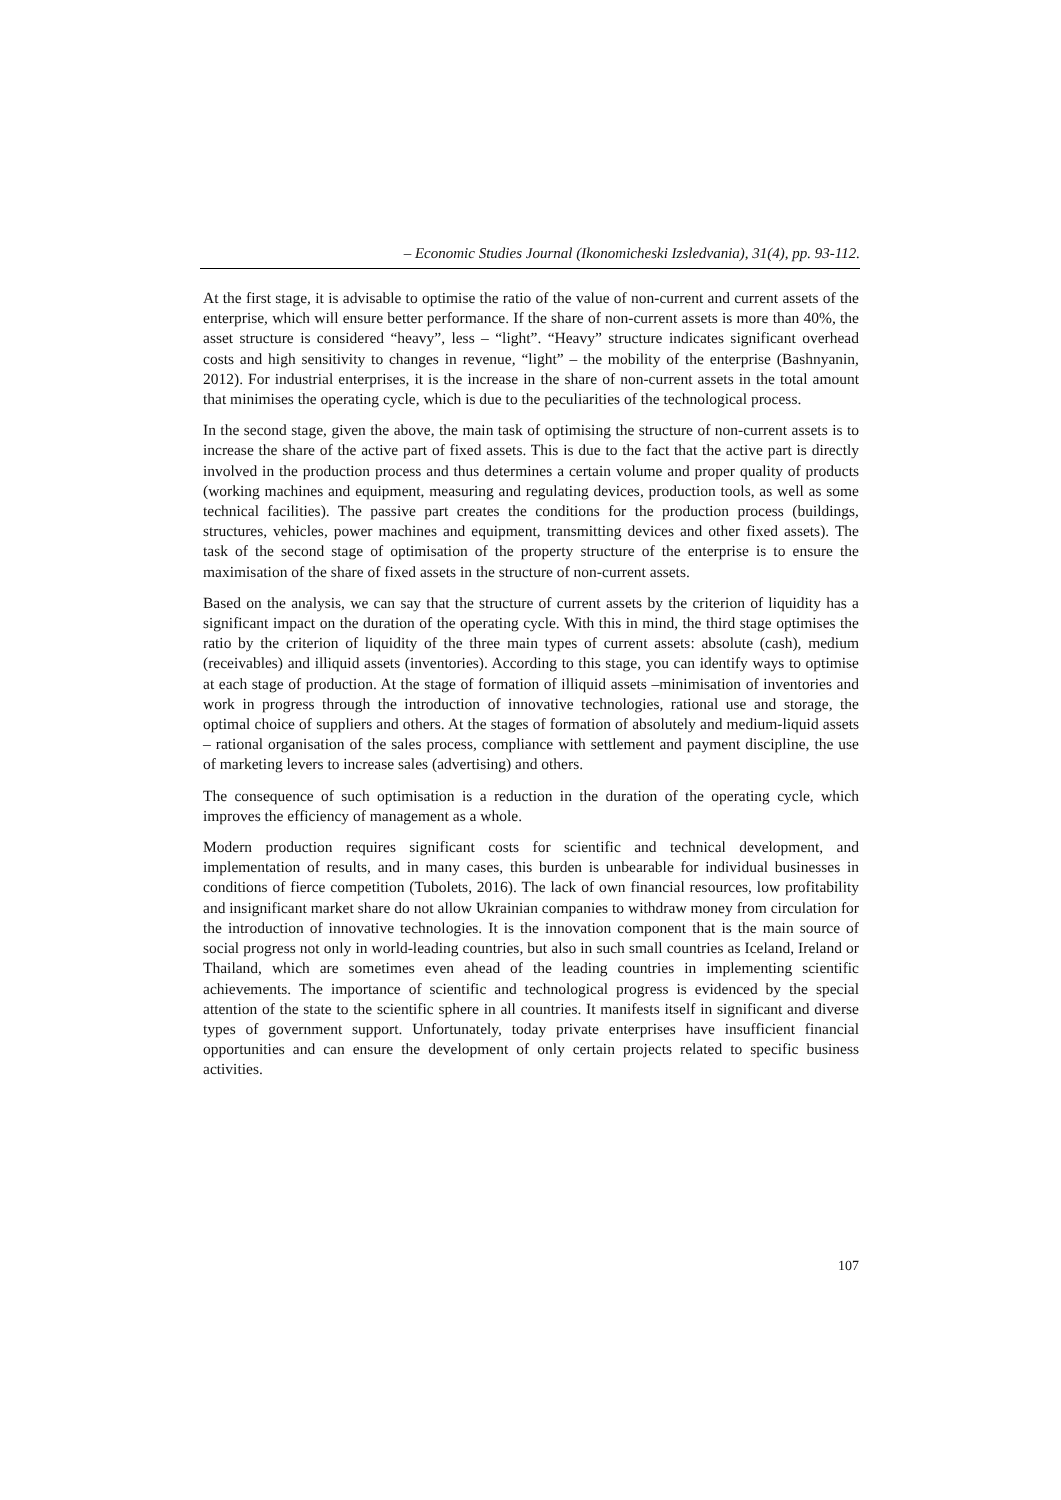– Economic Studies Journal (Ikonomicheski Izsledvania), 31(4), pp. 93-112.
At the first stage, it is advisable to optimise the ratio of the value of non-current and current assets of the enterprise, which will ensure better performance. If the share of non-current assets is more than 40%, the asset structure is considered “heavy”, less – “light”. “Heavy” structure indicates significant overhead costs and high sensitivity to changes in revenue, “light” – the mobility of the enterprise (Bashnyanin, 2012). For industrial enterprises, it is the increase in the share of non-current assets in the total amount that minimises the operating cycle, which is due to the peculiarities of the technological process.
In the second stage, given the above, the main task of optimising the structure of non-current assets is to increase the share of the active part of fixed assets. This is due to the fact that the active part is directly involved in the production process and thus determines a certain volume and proper quality of products (working machines and equipment, measuring and regulating devices, production tools, as well as some technical facilities). The passive part creates the conditions for the production process (buildings, structures, vehicles, power machines and equipment, transmitting devices and other fixed assets). The task of the second stage of optimisation of the property structure of the enterprise is to ensure the maximisation of the share of fixed assets in the structure of non-current assets.
Based on the analysis, we can say that the structure of current assets by the criterion of liquidity has a significant impact on the duration of the operating cycle. With this in mind, the third stage optimises the ratio by the criterion of liquidity of the three main types of current assets: absolute (cash), medium (receivables) and illiquid assets (inventories). According to this stage, you can identify ways to optimise at each stage of production. At the stage of formation of illiquid assets –minimisation of inventories and work in progress through the introduction of innovative technologies, rational use and storage, the optimal choice of suppliers and others. At the stages of formation of absolutely and medium-liquid assets – rational organisation of the sales process, compliance with settlement and payment discipline, the use of marketing levers to increase sales (advertising) and others.
The consequence of such optimisation is a reduction in the duration of the operating cycle, which improves the efficiency of management as a whole.
Modern production requires significant costs for scientific and technical development, and implementation of results, and in many cases, this burden is unbearable for individual businesses in conditions of fierce competition (Tubolets, 2016). The lack of own financial resources, low profitability and insignificant market share do not allow Ukrainian companies to withdraw money from circulation for the introduction of innovative technologies. It is the innovation component that is the main source of social progress not only in world-leading countries, but also in such small countries as Iceland, Ireland or Thailand, which are sometimes even ahead of the leading countries in implementing scientific achievements. The importance of scientific and technological progress is evidenced by the special attention of the state to the scientific sphere in all countries. It manifests itself in significant and diverse types of government support. Unfortunately, today private enterprises have insufficient financial opportunities and can ensure the development of only certain projects related to specific business activities.
107